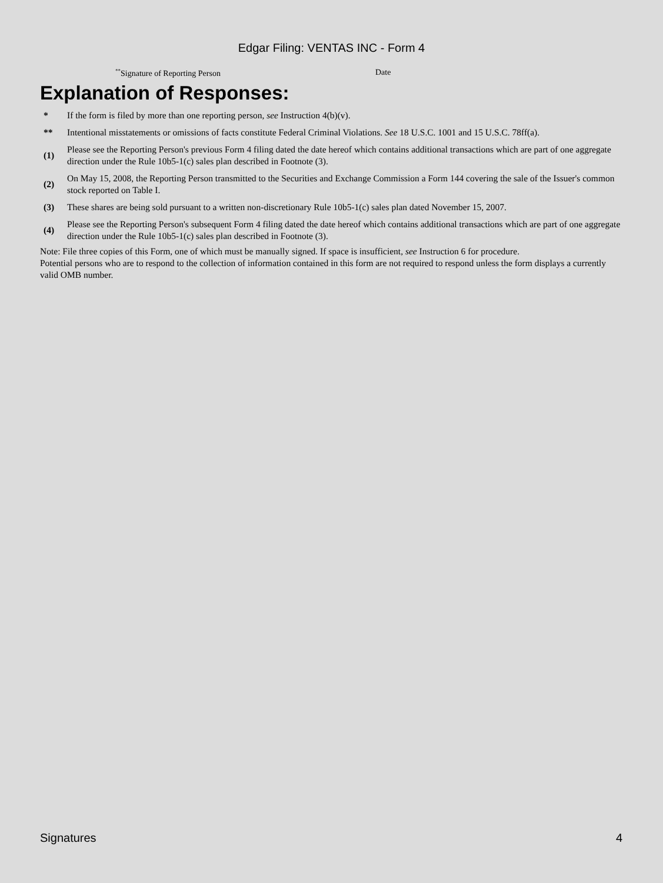Edgar Filing: VENTAS INC - Form 4
<sup>**</sup> Signature of Reporting Person Date
Explanation of Responses:
| * | If the form is filed by more than one reporting person, see Instruction 4(b)(v). |
| ** | Intentional misstatements or omissions of facts constitute Federal Criminal Violations. See 18 U.S.C. 1001 and 15 U.S.C. 78ff(a). |
| (1) | Please see the Reporting Person's previous Form 4 filing dated the date hereof which contains additional transactions which are part of one aggregate direction under the Rule 10b5-1(c) sales plan described in Footnote (3). |
| (2) | On May 15, 2008, the Reporting Person transmitted to the Securities and Exchange Commission a Form 144 covering the sale of the Issuer's common stock reported on Table I. |
| (3) | These shares are being sold pursuant to a written non-discretionary Rule 10b5-1(c) sales plan dated November 15, 2007. |
| (4) | Please see the Reporting Person's subsequent Form 4 filing dated the date hereof which contains additional transactions which are part of one aggregate direction under the Rule 10b5-1(c) sales plan described in Footnote (3). |
Note: File three copies of this Form, one of which must be manually signed. If space is insufficient, see Instruction 6 for procedure.
Potential persons who are to respond to the collection of information contained in this form are not required to respond unless the form displays a currently valid OMB number.
Signatures 4